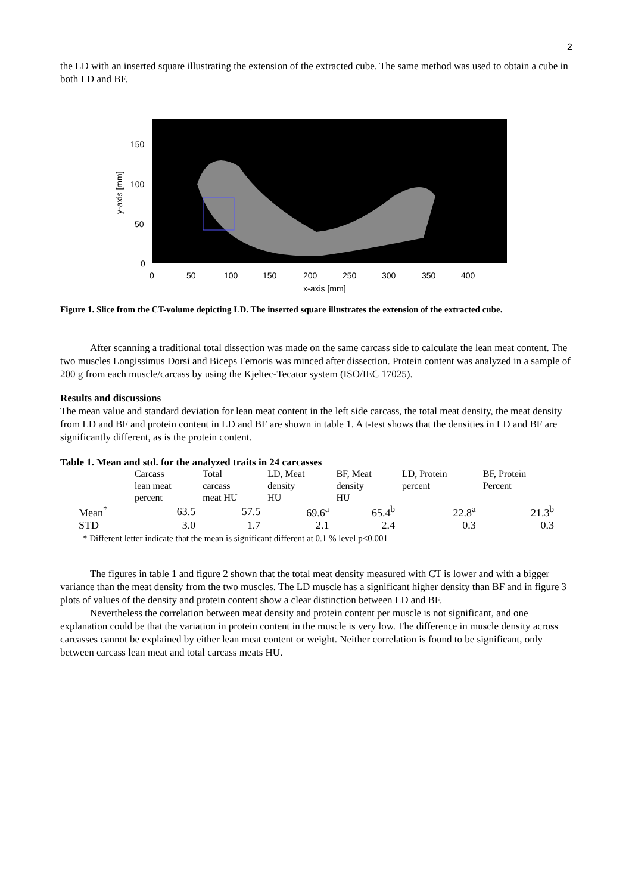2
the LD with an inserted square illustrating the extension of the extracted cube. The same method was used to obtain a cube in both LD and BF.
150
100
50
0
0
50
100
150
200
250
300
350
400
x-axis [mm]
y-axis [mm]
Figure 1. Slice from the CT-volume depicting LD. The inserted square illustrates the extension of the extracted cube.
After scanning a traditional total dissection was made on the same carcass side to calculate the lean meat content. The two muscles Longissimus Dorsi and Biceps Femoris was minced after dissection. Protein content was analyzed in a sample of 200 g from each muscle/carcass by using the Kjeltec-Tecator system (ISO/IEC 17025).
Results and discussions
The mean value and standard deviation for lean meat content in the left side carcass, the total meat density, the meat density from LD and BF and protein content in LD and BF are shown in table 1. A t-test shows that the densities in LD and BF are significantly different, as is the protein content.
Table 1. Mean and std. for the analyzed traits in 24 carcasses
| | Carcass lean meat percent | Total carcass meat HU | LD, Meat density HU | BF, Meat density HU | LD, Protein percent | BF, Protein Percent |
| --- | --- | --- | --- | --- | --- | --- |
| Mean<sup>*</sup> | 63.5 | 57.5 | 69.6<sup>a</sup> | 65.4<sup>b</sup> | 22.8<sup>a</sup> | 21.3<sup>b</sup> |
| STD | 3.0 | 1.7 | 2.1 | 2.4 | 0.3 | 0.3 |
* Different letter indicate that the mean is significant different at 0.1 % level p<0.001
The figures in table 1 and figure 2 shown that the total meat density measured with CT is lower and with a bigger variance than the meat density from the two muscles. The LD muscle has a significant higher density than BF and in figure 3 plots of values of the density and protein content show a clear distinction between LD and BF.
Nevertheless the correlation between meat density and protein content per muscle is not significant, and one explanation could be that the variation in protein content in the muscle is very low. The difference in muscle density across carcasses cannot be explained by either lean meat content or weight. Neither correlation is found to be significant, only between carcass lean meat and total carcass meats HU.